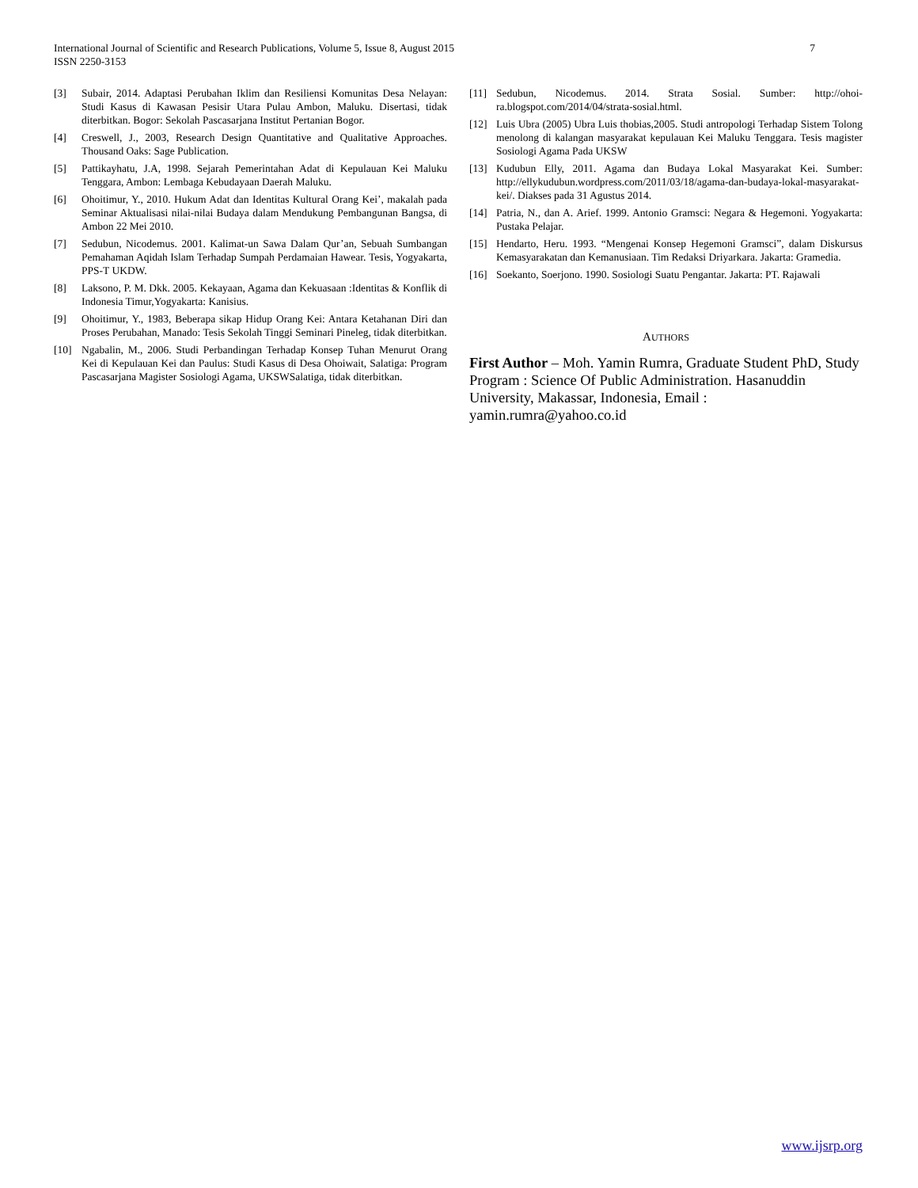International Journal of Scientific and Research Publications, Volume 5, Issue 8, August 2015 7
ISSN 2250-3153
[3] Subair, 2014. Adaptasi Perubahan Iklim dan Resiliensi Komunitas Desa Nelayan: Studi Kasus di Kawasan Pesisir Utara Pulau Ambon, Maluku. Disertasi, tidak diterbitkan. Bogor: Sekolah Pascasarjana Institut Pertanian Bogor.
[4] Creswell, J., 2003, Research Design Quantitative and Qualitative Approaches. Thousand Oaks: Sage Publication.
[5] Pattikayhatu, J.A, 1998. Sejarah Pemerintahan Adat di Kepulauan Kei Maluku Tenggara, Ambon: Lembaga Kebudayaan Daerah Maluku.
[6] Ohoitimur, Y., 2010. Hukum Adat dan Identitas Kultural Orang Kei’, makalah pada Seminar Aktualisasi nilai-nilai Budaya dalam Mendukung Pembangunan Bangsa, di Ambon 22 Mei 2010.
[7] Sedubun, Nicodemus. 2001. Kalimat-un Sawa Dalam Qur’an, Sebuah Sumbangan Pemahaman Aqidah Islam Terhadap Sumpah Perdamaian Hawear. Tesis, Yogyakarta, PPS-T UKDW.
[8] Laksono, P. M. Dkk. 2005. Kekayaan, Agama dan Kekuasaan :Identitas & Konflik di Indonesia Timur,Yogyakarta: Kanisius.
[9] Ohoitimur, Y., 1983, Beberapa sikap Hidup Orang Kei: Antara Ketahanan Diri dan Proses Perubahan, Manado: Tesis Sekolah Tinggi Seminari Pineleg, tidak diterbitkan.
[10] Ngabalin, M., 2006. Studi Perbandingan Terhadap Konsep Tuhan Menurut Orang Kei di Kepulauan Kei dan Paulus: Studi Kasus di Desa Ohoiwait, Salatiga: Program Pascasarjana Magister Sosiologi Agama, UKSWSalatiga, tidak diterbitkan.
[11] Sedubun, Nicodemus. 2014. Strata Sosial. Sumber: http://ohoi-ra.blogspot.com/2014/04/strata-sosial.html.
[12] Luis Ubra (2005) Ubra Luis thobias,2005. Studi antropologi Terhadap Sistem Tolong menolong di kalangan masyarakat kepulauan Kei Maluku Tenggara. Tesis magister Sosiologi Agama Pada UKSW
[13] Kudubun Elly, 2011. Agama dan Budaya Lokal Masyarakat Kei. Sumber: http://ellykudubun.wordpress.com/2011/03/18/agama-dan-budaya-lokal-masyarakat-kei/. Diakses pada 31 Agustus 2014.
[14] Patria, N., dan A. Arief. 1999. Antonio Gramsci: Negara & Hegemoni. Yogyakarta: Pustaka Pelajar.
[15] Hendarto, Heru. 1993. “Mengenai Konsep Hegemoni Gramsci”, dalam Diskursus Kemasyarakatan dan Kemanusiaan. Tim Redaksi Driyarkara. Jakarta: Gramedia.
[16] Soekanto, Soerjono. 1990. Sosiologi Suatu Pengantar. Jakarta: PT. Rajawali
AUTHORS
First Author – Moh. Yamin Rumra, Graduate Student PhD, Study Program : Science Of Public Administration. Hasanuddin University, Makassar, Indonesia, Email : yamin.rumra@yahoo.co.id
www.ijsrp.org